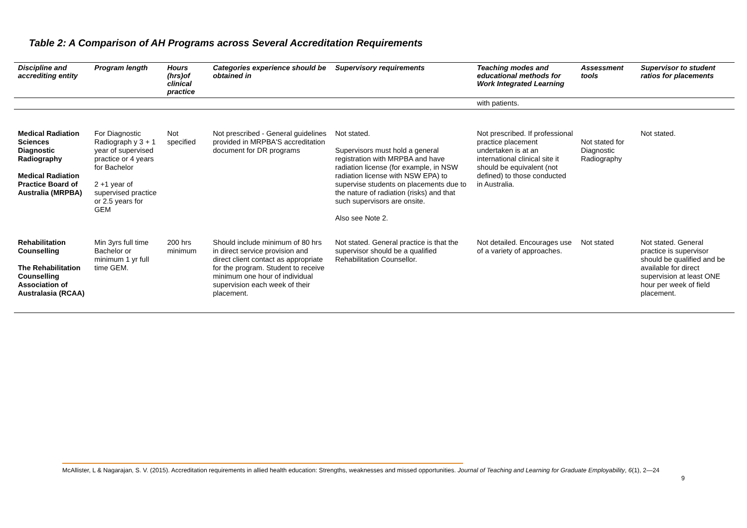Table 2: A Comparison of AH Programs across Several Accreditation Requirements
| Discipline and accrediting entity | Program length | Hours (hrs)of clinical practice | Categories experience should be obtained in | Supervisory requirements | Teaching modes and educational methods for Work Integrated Learning | Assessment tools | Supervisor to student ratios for placements |
| --- | --- | --- | --- | --- | --- | --- | --- |
| | | | | | with patients. | | |
| Medical Radiation Sciences Diagnostic Radiography Medical Radiation Practice Board of Australia (MRPBA) | For Diagnostic Radiograph y 3 + 1 year of supervised practice or 4 years for Bachelor 2 +1 year of supervised practice or 2.5 years for GEM | Not specified | Not prescribed - General guidelines provided in MRPBA'S accreditation document for DR programs | Not stated. Supervisors must hold a general registration with MRPBA and have radiation license (for example, in NSW radiation license with NSW EPA) to supervise students on placements due to the nature of radiation (risks) and that such supervisors are onsite. Also see Note 2. | Not prescribed. If professional practice placement undertaken is at an international clinical site it should be equivalent (not defined) to those conducted in Australia. | Not stated for Diagnostic Radiography | Not stated. |
| Rehabilitation Counselling The Rehabilitation Counselling Association of Australasia (RCAA) | Min 3yrs full time Bachelor or minimum 1 yr full time GEM. | 200 hrs minimum | Should include minimum of 80 hrs in direct service provision and direct client contact as appropriate for the program. Student to receive minimum one hour of individual supervision each week of their placement. | Not stated. General practice is that the supervisor should be a qualified Rehabilitation Counsellor. | Not detailed. Encourages use of a variety of approaches. | Not stated | Not stated. General practice is supervisor should be qualified and be available for direct supervision at least ONE hour per week of field placement. |
McAllister, L & Nagarajan, S. V. (2015). Accreditation requirements in allied health education: Strengths, weaknesses and missed opportunities. Journal of Teaching and Learning for Graduate Employability, 6(1), 2—24
9